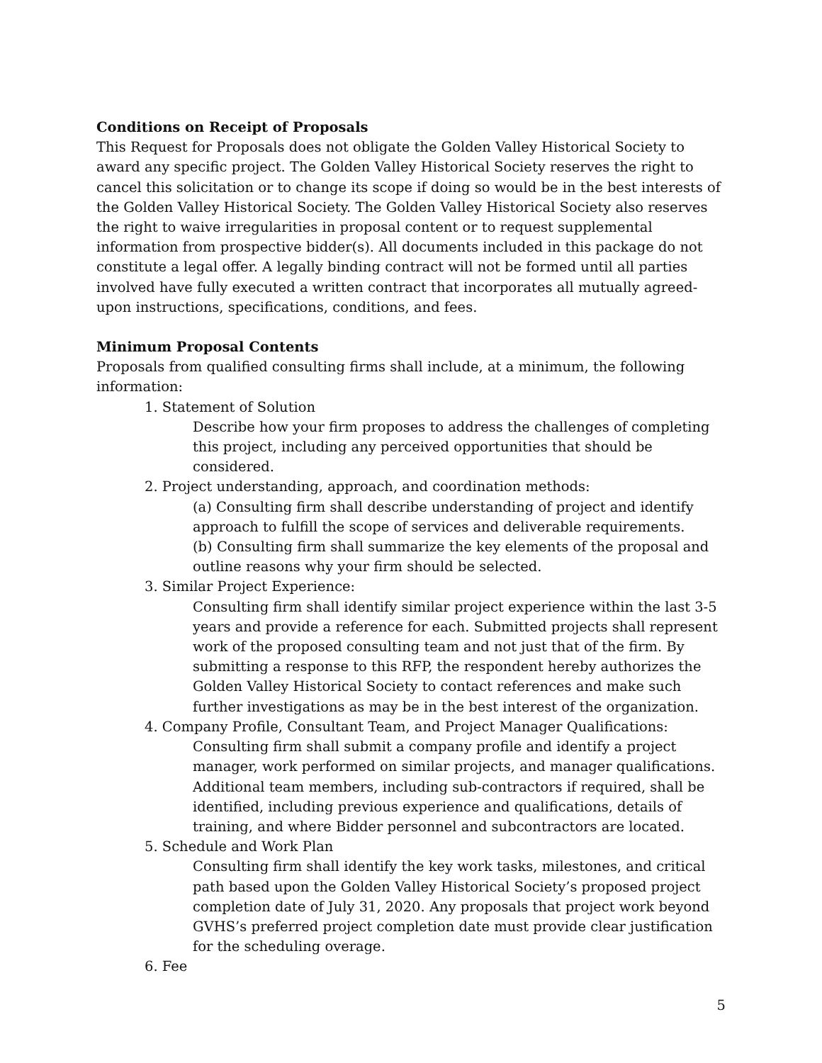Conditions on Receipt of Proposals
This Request for Proposals does not obligate the Golden Valley Historical Society to award any specific project. The Golden Valley Historical Society reserves the right to cancel this solicitation or to change its scope if doing so would be in the best interests of the Golden Valley Historical Society. The Golden Valley Historical Society also reserves the right to waive irregularities in proposal content or to request supplemental information from prospective bidder(s). All documents included in this package do not constitute a legal offer. A legally binding contract will not be formed until all parties involved have fully executed a written contract that incorporates all mutually agreed-upon instructions, specifications, conditions, and fees.
Minimum Proposal Contents
Proposals from qualified consulting firms shall include, at a minimum, the following information:
1. Statement of Solution
Describe how your firm proposes to address the challenges of completing this project, including any perceived opportunities that should be considered.
2. Project understanding, approach, and coordination methods:
(a) Consulting firm shall describe understanding of project and identify approach to fulfill the scope of services and deliverable requirements.
(b) Consulting firm shall summarize the key elements of the proposal and outline reasons why your firm should be selected.
3. Similar Project Experience:
Consulting firm shall identify similar project experience within the last 3-5 years and provide a reference for each. Submitted projects shall represent work of the proposed consulting team and not just that of the firm. By submitting a response to this RFP, the respondent hereby authorizes the Golden Valley Historical Society to contact references and make such further investigations as may be in the best interest of the organization.
4. Company Profile, Consultant Team, and Project Manager Qualifications:
Consulting firm shall submit a company profile and identify a project manager, work performed on similar projects, and manager qualifications. Additional team members, including sub-contractors if required, shall be identified, including previous experience and qualifications, details of training, and where Bidder personnel and subcontractors are located.
5. Schedule and Work Plan
Consulting firm shall identify the key work tasks, milestones, and critical path based upon the Golden Valley Historical Society’s proposed project completion date of July 31, 2020. Any proposals that project work beyond GVHS’s preferred project completion date must provide clear justification for the scheduling overage.
6. Fee
5